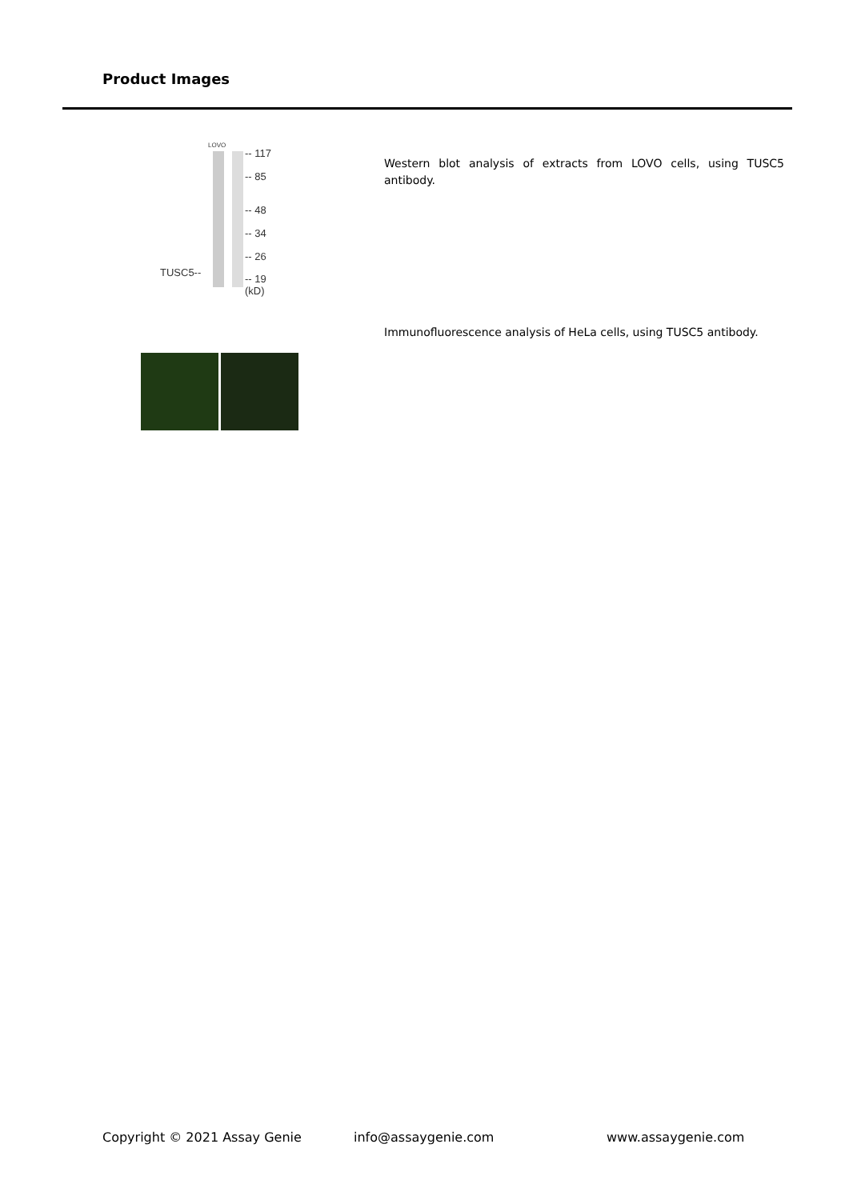Product Images
LOVO
TUSC5--
-- 117
-- 85
-- 48
-- 34
-- 26
-- 19
(kD)
Western blot analysis of extracts from LOVO cells, using TUSC5 antibody.
Immunofluorescence analysis of HeLa cells, using TUSC5 antibody.
Copyright © 2021 Assay Genie info@assaygenie.com www.assaygenie.com